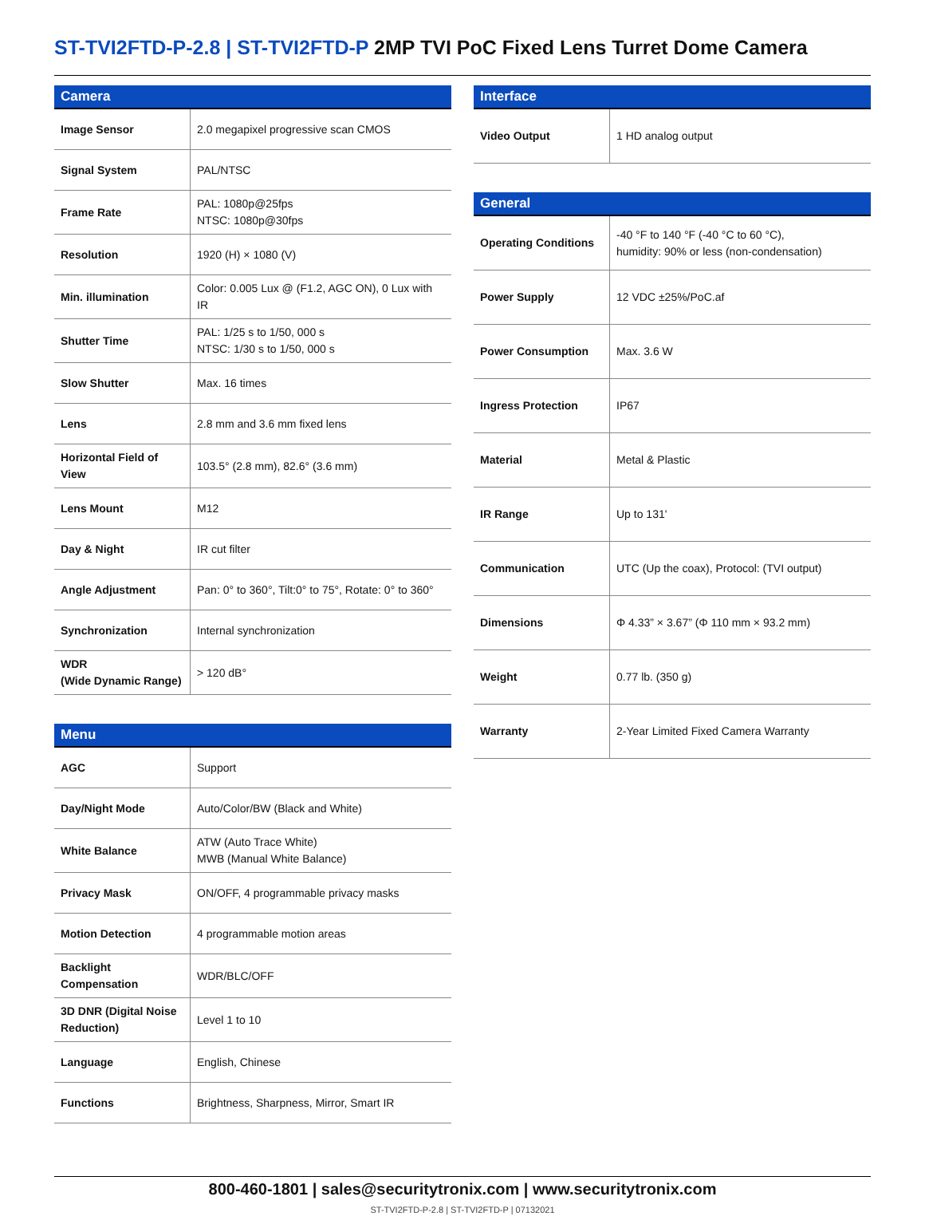ST-TVI2FTD-P-2.8 | ST-TVI2FTD-P 2MP TVI PoC Fixed Lens Turret Dome Camera
| Camera | |
| --- | --- |
| Image Sensor | 2.0 megapixel progressive scan CMOS |
| Signal System | PAL/NTSC |
| Frame Rate | PAL: 1080p@25fps NTSC: 1080p@30fps |
| Resolution | 1920 (H) × 1080 (V) |
| Min. illumination | Color: 0.005 Lux @ (F1.2, AGC ON), 0 Lux with IR |
| Shutter Time | PAL: 1/25 s to 1/50, 000 s NTSC: 1/30 s to 1/50, 000 s |
| Slow Shutter | Max. 16 times |
| Lens | 2.8 mm and 3.6 mm fixed lens |
| Horizontal Field of View | 103.5° (2.8 mm), 82.6° (3.6 mm) |
| Lens Mount | M12 |
| Day & Night | IR cut filter |
| Angle Adjustment | Pan: 0° to 360°, Tilt:0° to 75°, Rotate: 0° to 360° |
| Synchronization | Internal synchronization |
| WDR (Wide Dynamic Range) | > 120 dB° |
| Menu | |
| --- | --- |
| AGC | Support |
| Day/Night Mode | Auto/Color/BW (Black and White) |
| White Balance | ATW (Auto Trace White) MWB (Manual White Balance) |
| Privacy Mask | ON/OFF, 4 programmable privacy masks |
| Motion Detection | 4 programmable motion areas |
| Backlight Compensation | WDR/BLC/OFF |
| 3D DNR (Digital Noise Reduction) | Level 1 to 10 |
| Language | English, Chinese |
| Functions | Brightness, Sharpness, Mirror, Smart IR |
| Interface | |
| --- | --- |
| Video Output | 1 HD analog output |
| General | |
| --- | --- |
| Operating Conditions | -40 °F to 140 °F (-40 °C to 60 °C), humidity: 90% or less (non-condensation) |
| Power Supply | 12 VDC ±25%/PoC.af |
| Power Consumption | Max. 3.6 W |
| Ingress Protection | IP67 |
| Material | Metal & Plastic |
| IR Range | Up to 131' |
| Communication | UTC (Up the coax), Protocol: (TVI output) |
| Dimensions | Φ 4.33” × 3.67” (Φ 110 mm × 93.2 mm) |
| Weight | 0.77 lb. (350 g) |
| Warranty | 2-Year Limited Fixed Camera Warranty |
800-460-1801 | sales@securitytronix.com | www.securitytronix.com
ST-TVI2FTD-P-2.8 | ST-TVI2FTD-P | 07132021